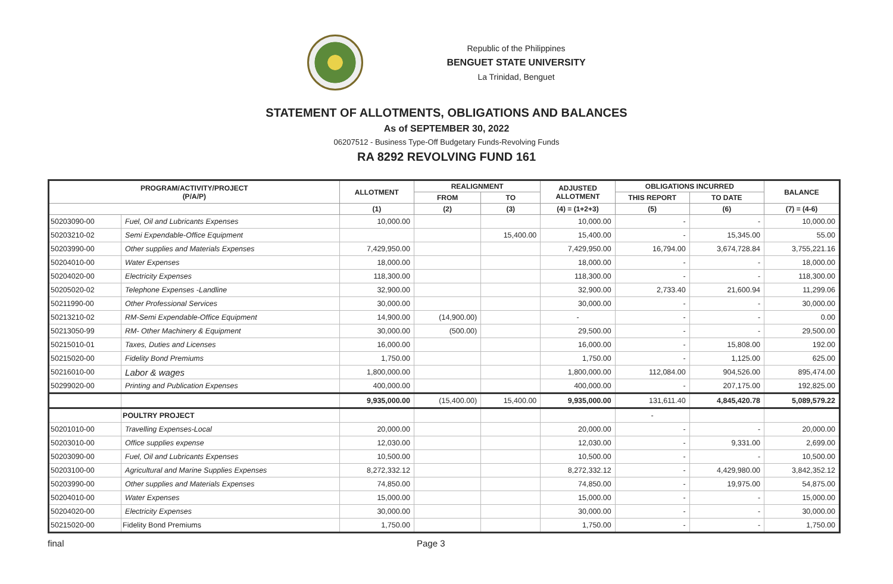Republic of the Philippines
BENGUET STATE UNIVERSITY
La Trinidad, Benguet
STATEMENT OF ALLOTMENTS, OBLIGATIONS AND BALANCES
As of SEPTEMBER 30, 2022
06207512 - Business Type-Off Budgetary Funds-Revolving Funds
RA 8292 REVOLVING FUND 161
| PROGRAM/ACTIVITY/PROJECT (P/A/P) | | ALLOTMENT | REALIGNMENT | | ADJUSTED ALLOTMENT | OBLIGATIONS INCURRED | | BALANCE |
| --- | --- | --- | --- | --- | --- | --- | --- | --- |
| | | | FROM | TO | | THIS REPORT | TO DATE | |
| | | (1) | (2) | (3) | (4) = (1+2+3) | (5) | (6) | (7) = (4-6) |
| 50203090-00 | Fuel, Oil and Lubricants Expenses | 10,000.00 | | | 10,000.00 | - | - | 10,000.00 |
| 50203210-02 | Semi Expendable-Office Equipment | | | 15,400.00 | 15,400.00 | - | 15,345.00 | 55.00 |
| 50203990-00 | Other supplies and Materials Expenses | 7,429,950.00 | | | 7,429,950.00 | 16,794.00 | 3,674,728.84 | 3,755,221.16 |
| 50204010-00 | Water Expenses | 18,000.00 | | | 18,000.00 | - | - | 18,000.00 |
| 50204020-00 | Electricity Expenses | 118,300.00 | | | 118,300.00 | - | - | 118,300.00 |
| 50205020-02 | Telephone Expenses -Landline | 32,900.00 | | | 32,900.00 | 2,733.40 | 21,600.94 | 11,299.06 |
| 50211990-00 | Other Professional Services | 30,000.00 | | | 30,000.00 | - | - | 30,000.00 |
| 50213210-02 | RM-Semi Expendable-Office Equipment | 14,900.00 | (14,900.00) | | - | - | - | 0.00 |
| 50213050-99 | RM- Other Machinery & Equipment | 30,000.00 | (500.00) | | 29,500.00 | - | - | 29,500.00 |
| 50215010-01 | Taxes, Duties and Licenses | 16,000.00 | | | 16,000.00 | - | 15,808.00 | 192.00 |
| 50215020-00 | Fidelity Bond Premiums | 1,750.00 | | | 1,750.00 | - | 1,125.00 | 625.00 |
| 50216010-00 | Labor & wages | 1,800,000.00 | | | 1,800,000.00 | 112,084.00 | 904,526.00 | 895,474.00 |
| 50299020-00 | Printing and Publication Expenses | 400,000.00 | | | 400,000.00 | - | 207,175.00 | 192,825.00 |
| | | 9,935,000.00 | (15,400.00) | 15,400.00 | 9,935,000.00 | 131,611.40 | 4,845,420.78 | 5,089,579.22 |
| | POULTRY PROJECT | | | | | - | | |
| 50201010-00 | Travelling Expenses-Local | 20,000.00 | | | 20,000.00 | - | - | 20,000.00 |
| 50203010-00 | Office supplies expense | 12,030.00 | | | 12,030.00 | - | 9,331.00 | 2,699.00 |
| 50203090-00 | Fuel, Oil and Lubricants Expenses | 10,500.00 | | | 10,500.00 | - | - | 10,500.00 |
| 50203100-00 | Agricultural and Marine Supplies Expenses | 8,272,332.12 | | | 8,272,332.12 | - | 4,429,980.00 | 3,842,352.12 |
| 50203990-00 | Other supplies and Materials Expenses | 74,850.00 | | | 74,850.00 | - | 19,975.00 | 54,875.00 |
| 50204010-00 | Water Expenses | 15,000.00 | | | 15,000.00 | - | - | 15,000.00 |
| 50204020-00 | Electricity Expenses | 30,000.00 | | | 30,000.00 | - | - | 30,000.00 |
| 50215020-00 | Fidelity Bond Premiums | 1,750.00 | | | 1,750.00 | - | - | 1,750.00 |
final Page 3